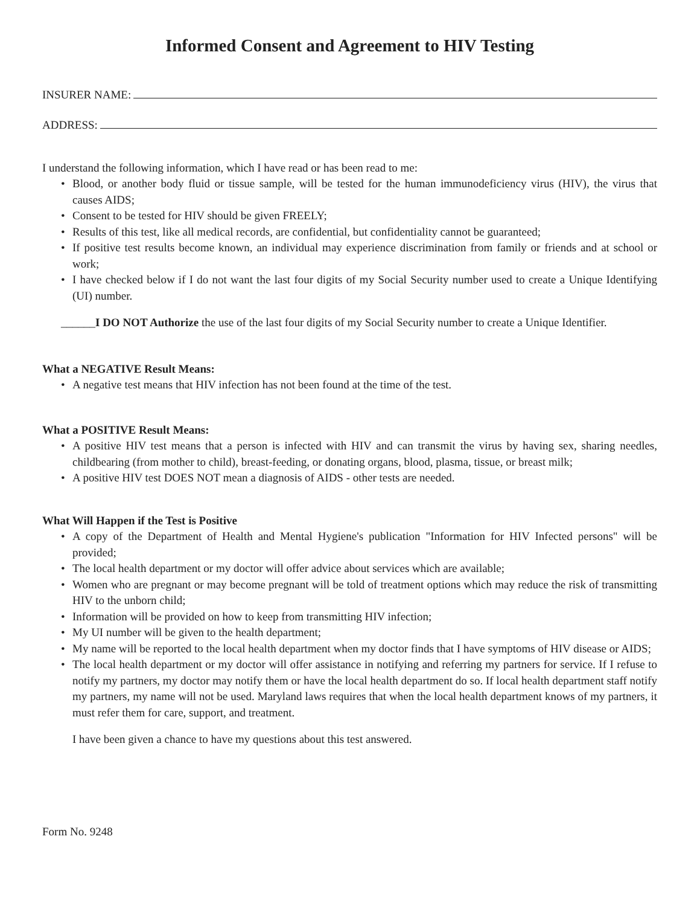Informed Consent and Agreement to HIV Testing
INSURER NAME:
ADDRESS:
I understand the following information, which I have read or has been read to me:
• Blood, or another body fluid or tissue sample, will be tested for the human immunodeficiency virus (HIV), the virus that causes AIDS;
• Consent to be tested for HIV should be given FREELY;
• Results of this test, like all medical records, are confidential, but confidentiality cannot be guaranteed;
• If positive test results become known, an individual may experience discrimination from family or friends and at school or work;
• I have checked below if I do not want the last four digits of my Social Security number used to create a Unique Identifying (UI) number.
______I DO NOT Authorize the use of the last four digits of my Social Security number to create a Unique Identifier.
What a NEGATIVE Result Means:
• A negative test means that HIV infection has not been found at the time of the test.
What a POSITIVE Result Means:
• A positive HIV test means that a person is infected with HIV and can transmit the virus by having sex, sharing needles, childbearing (from mother to child), breast-feeding, or donating organs, blood, plasma, tissue, or breast milk;
• A positive HIV test DOES NOT mean a diagnosis of AIDS - other tests are needed.
What Will Happen if the Test is Positive
• A copy of the Department of Health and Mental Hygiene's publication "Information for HIV Infected persons" will be provided;
• The local health department or my doctor will offer advice about services which are available;
• Women who are pregnant or may become pregnant will be told of treatment options which may reduce the risk of transmitting HIV to the unborn child;
• Information will be provided on how to keep from transmitting HIV infection;
• My UI number will be given to the health department;
• My name will be reported to the local health department when my doctor finds that I have symptoms of HIV disease or AIDS;
• The local health department or my doctor will offer assistance in notifying and referring my partners for service. If I refuse to notify my partners, my doctor may notify them or have the local health department do so. If local health department staff notify my partners, my name will not be used. Maryland laws requires that when the local health department knows of my partners, it must refer them for care, support, and treatment.
I have been given a chance to have my questions about this test answered.
Form No. 9248